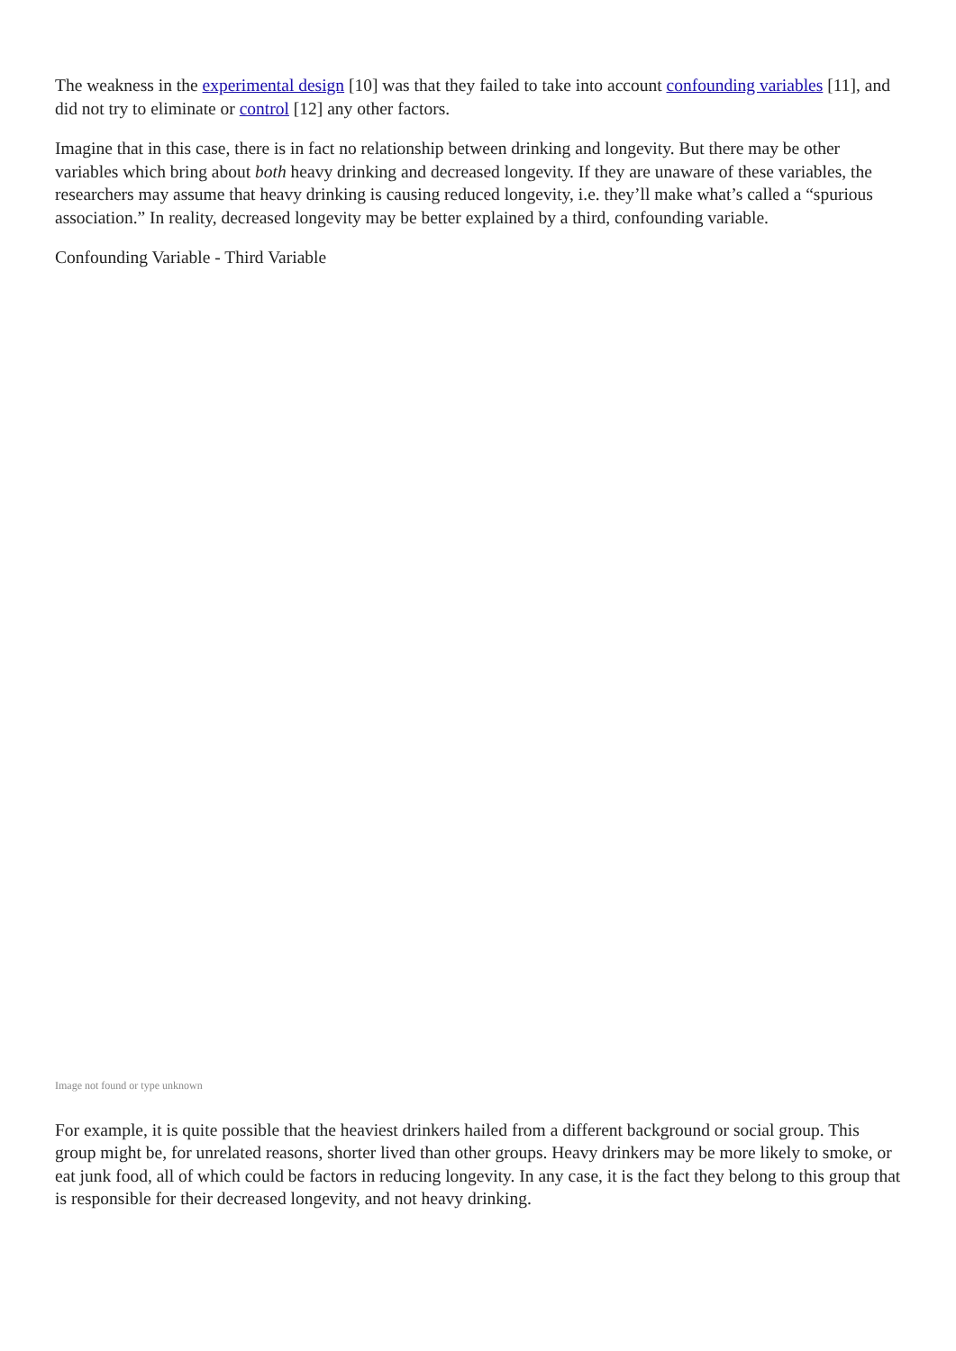The weakness in the experimental design [10] was that they failed to take into account confounding variables [11], and did not try to eliminate or control [12] any other factors.
Imagine that in this case, there is in fact no relationship between drinking and longevity. But there may be other variables which bring about both heavy drinking and decreased longevity. If they are unaware of these variables, the researchers may assume that heavy drinking is causing reduced longevity, i.e. they’ll make what’s called a “spurious association.” In reality, decreased longevity may be better explained by a third, confounding variable.
Confounding Variable - Third Variable
Image not found or type unknown
For example, it is quite possible that the heaviest drinkers hailed from a different background or social group. This group might be, for unrelated reasons, shorter lived than other groups. Heavy drinkers may be more likely to smoke, or eat junk food, all of which could be factors in reducing longevity. In any case, it is the fact they belong to this group that is responsible for their decreased longevity, and not heavy drinking.